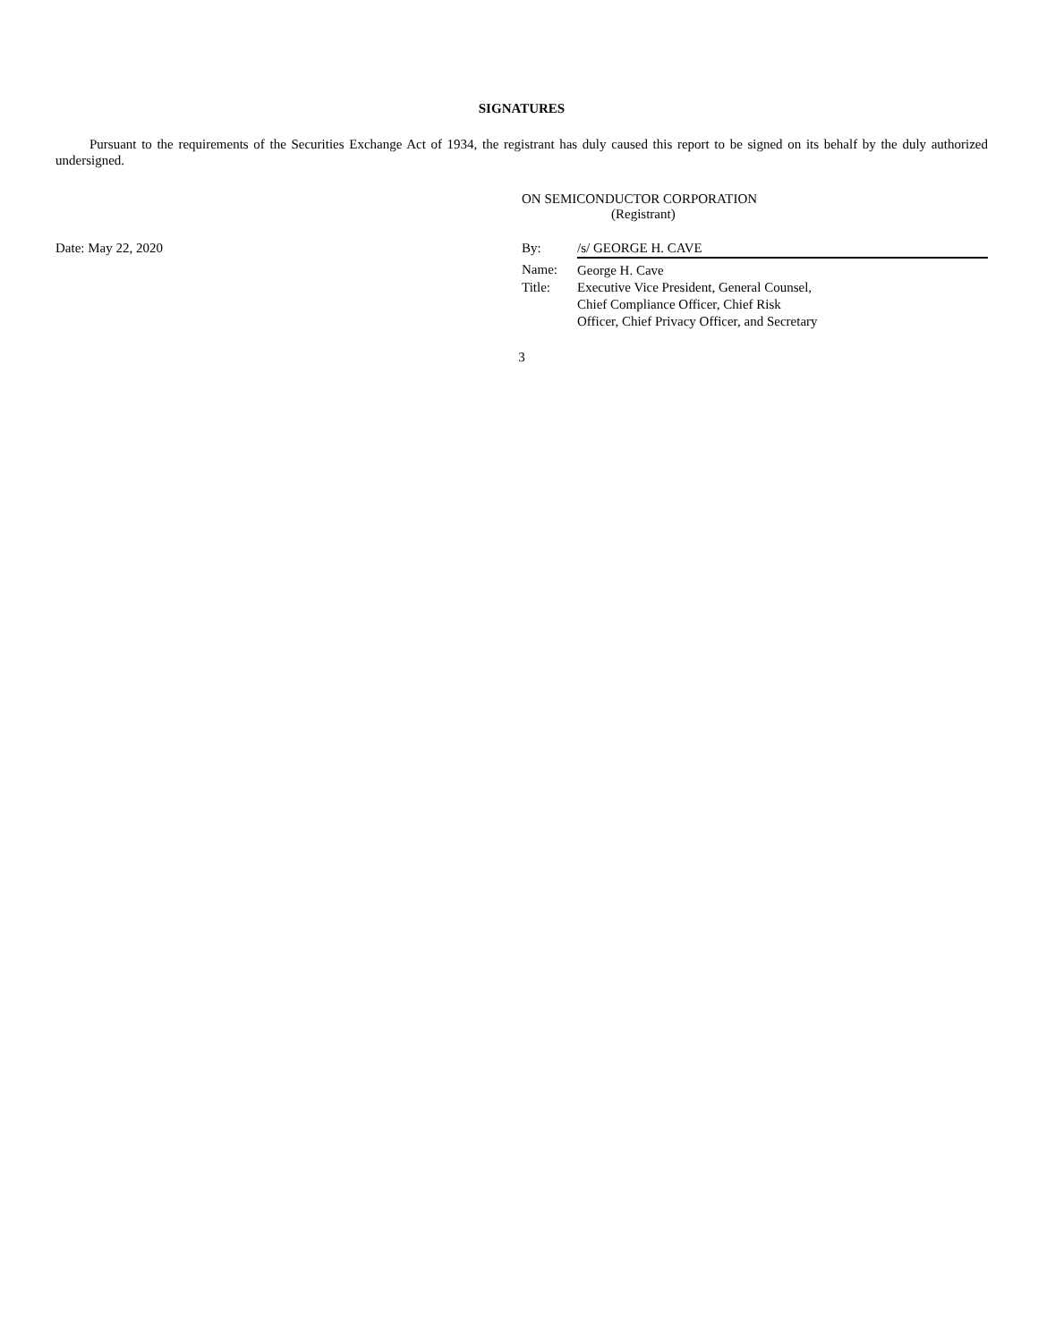SIGNATURES
Pursuant to the requirements of the Securities Exchange Act of 1934, the registrant has duly caused this report to be signed on its behalf by the duly authorized undersigned.
ON SEMICONDUCTOR CORPORATION
(Registrant)
Date: May 22, 2020
| By: | /s/ GEORGE H. CAVE |
| Name: | George H. Cave |
| Title: | Executive Vice President, General Counsel, Chief Compliance Officer, Chief Risk Officer, Chief Privacy Officer, and Secretary |
3